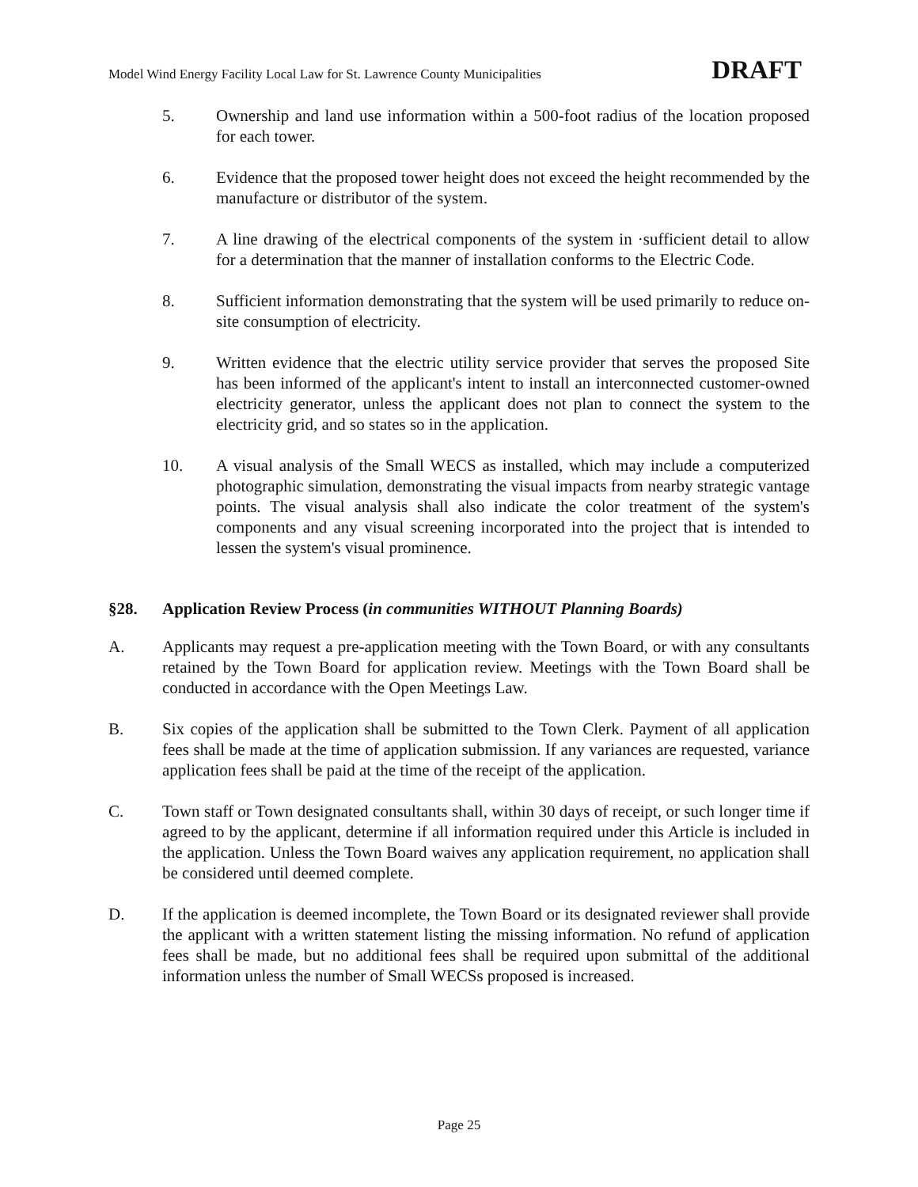Model Wind Energy Facility Local Law for St. Lawrence County Municipalities DRAFT
5. Ownership and land use information within a 500-foot radius of the location proposed for each tower.
6. Evidence that the proposed tower height does not exceed the height recommended by the manufacture or distributor of the system.
7. A line drawing of the electrical components of the system in ·sufficient detail to allow for a determination that the manner of installation conforms to the Electric Code.
8. Sufficient information demonstrating that the system will be used primarily to reduce on-site consumption of electricity.
9. Written evidence that the electric utility service provider that serves the proposed Site has been informed of the applicant's intent to install an interconnected customer-owned electricity generator, unless the applicant does not plan to connect the system to the electricity grid, and so states so in the application.
10. A visual analysis of the Small WECS as installed, which may include a computerized photographic simulation, demonstrating the visual impacts from nearby strategic vantage points. The visual analysis shall also indicate the color treatment of the system's components and any visual screening incorporated into the project that is intended to lessen the system's visual prominence.
§28. Application Review Process (in communities WITHOUT Planning Boards)
A. Applicants may request a pre-application meeting with the Town Board, or with any consultants retained by the Town Board for application review. Meetings with the Town Board shall be conducted in accordance with the Open Meetings Law.
B. Six copies of the application shall be submitted to the Town Clerk. Payment of all application fees shall be made at the time of application submission. If any variances are requested, variance application fees shall be paid at the time of the receipt of the application.
C. Town staff or Town designated consultants shall, within 30 days of receipt, or such longer time if agreed to by the applicant, determine if all information required under this Article is included in the application. Unless the Town Board waives any application requirement, no application shall be considered until deemed complete.
D. If the application is deemed incomplete, the Town Board or its designated reviewer shall provide the applicant with a written statement listing the missing information. No refund of application fees shall be made, but no additional fees shall be required upon submittal of the additional information unless the number of Small WECSs proposed is increased.
Page 25